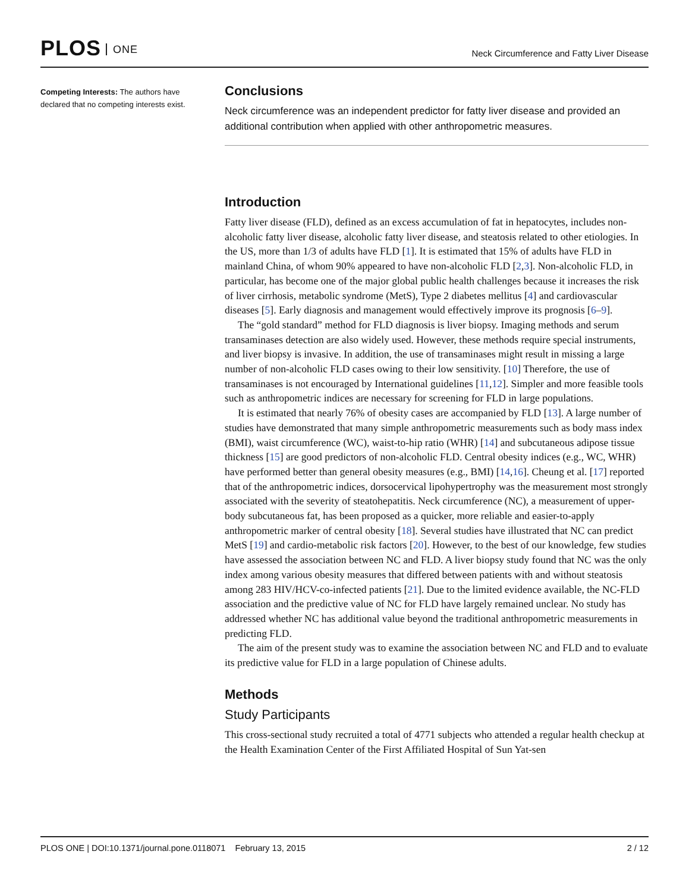PLOS ONE
Neck Circumference and Fatty Liver Disease
Competing Interests: The authors have declared that no competing interests exist.
Conclusions
Neck circumference was an independent predictor for fatty liver disease and provided an additional contribution when applied with other anthropometric measures.
Introduction
Fatty liver disease (FLD), defined as an excess accumulation of fat in hepatocytes, includes non-alcoholic fatty liver disease, alcoholic fatty liver disease, and steatosis related to other etiologies. In the US, more than 1/3 of adults have FLD [1]. It is estimated that 15% of adults have FLD in mainland China, of whom 90% appeared to have non-alcoholic FLD [2,3]. Non-alcoholic FLD, in particular, has become one of the major global public health challenges because it increases the risk of liver cirrhosis, metabolic syndrome (MetS), Type 2 diabetes mellitus [4] and cardiovascular diseases [5]. Early diagnosis and management would effectively improve its prognosis [6–9].
The “gold standard” method for FLD diagnosis is liver biopsy. Imaging methods and serum transaminases detection are also widely used. However, these methods require special instruments, and liver biopsy is invasive. In addition, the use of transaminases might result in missing a large number of non-alcoholic FLD cases owing to their low sensitivity. [10] Therefore, the use of transaminases is not encouraged by International guidelines [11,12]. Simpler and more feasible tools such as anthropometric indices are necessary for screening for FLD in large populations.
It is estimated that nearly 76% of obesity cases are accompanied by FLD [13]. A large number of studies have demonstrated that many simple anthropometric measurements such as body mass index (BMI), waist circumference (WC), waist-to-hip ratio (WHR) [14] and subcutaneous adipose tissue thickness [15] are good predictors of non-alcoholic FLD. Central obesity indices (e.g., WC, WHR) have performed better than general obesity measures (e.g., BMI) [14,16]. Cheung et al. [17] reported that of the anthropometric indices, dorsocervical lipohypertrophy was the measurement most strongly associated with the severity of steatohepatitis. Neck circumference (NC), a measurement of upper-body subcutaneous fat, has been proposed as a quicker, more reliable and easier-to-apply anthropometric marker of central obesity [18]. Several studies have illustrated that NC can predict MetS [19] and cardio-metabolic risk factors [20]. However, to the best of our knowledge, few studies have assessed the association between NC and FLD. A liver biopsy study found that NC was the only index among various obesity measures that differed between patients with and without steatosis among 283 HIV/HCV-co-infected patients [21]. Due to the limited evidence available, the NC-FLD association and the predictive value of NC for FLD have largely remained unclear. No study has addressed whether NC has additional value beyond the traditional anthropometric measurements in predicting FLD.
The aim of the present study was to examine the association between NC and FLD and to evaluate its predictive value for FLD in a large population of Chinese adults.
Methods
Study Participants
This cross-sectional study recruited a total of 4771 subjects who attended a regular health checkup at the Health Examination Center of the First Affiliated Hospital of Sun Yat-sen
PLOS ONE | DOI:10.1371/journal.pone.0118071 February 13, 2015
2 / 12